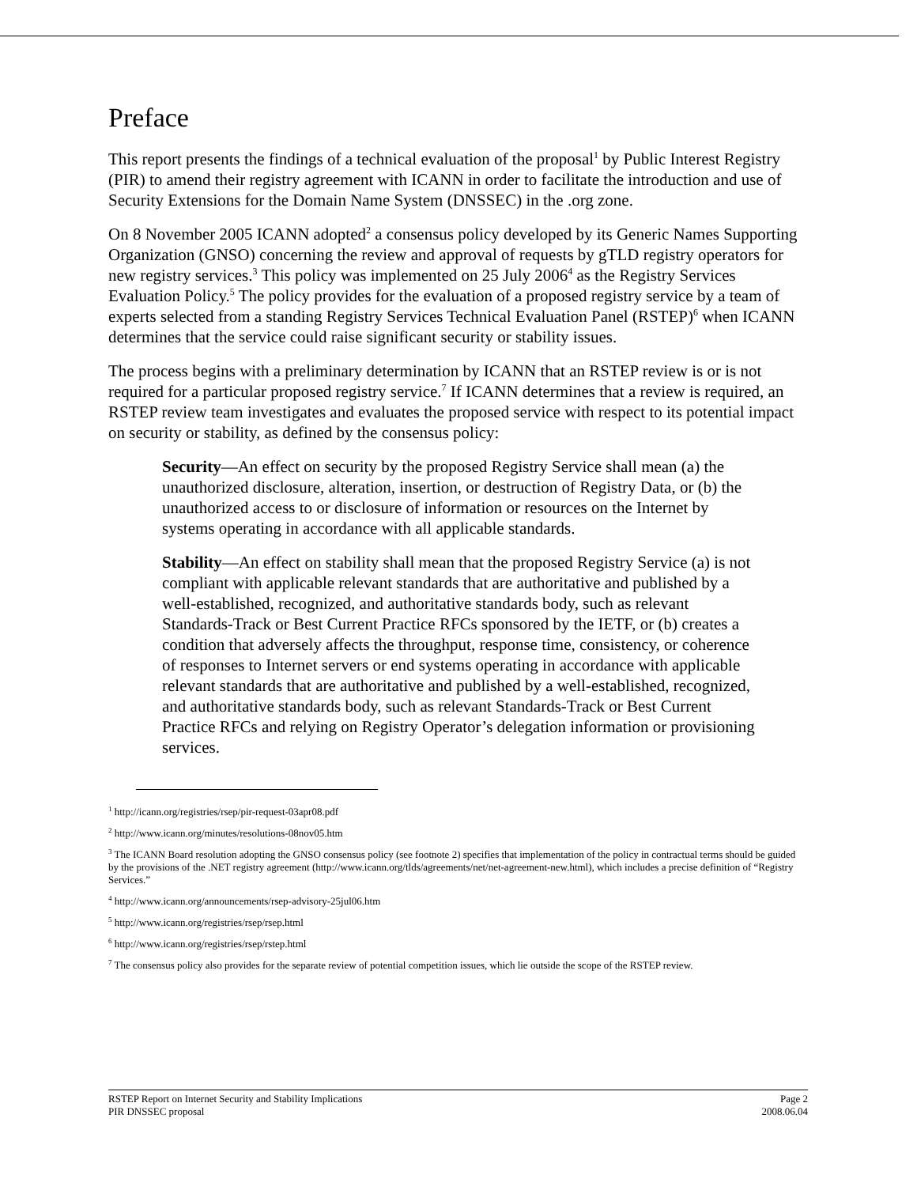Preface
This report presents the findings of a technical evaluation of the proposal<sup>1</sup> by Public Interest Registry (PIR) to amend their registry agreement with ICANN in order to facilitate the introduction and use of Security Extensions for the Domain Name System (DNSSEC) in the .org zone.
On 8 November 2005 ICANN adopted<sup>2</sup> a consensus policy developed by its Generic Names Supporting Organization (GNSO) concerning the review and approval of requests by gTLD registry operators for new registry services.<sup>3</sup> This policy was implemented on 25 July 2006<sup>4</sup> as the Registry Services Evaluation Policy.<sup>5</sup> The policy provides for the evaluation of a proposed registry service by a team of experts selected from a standing Registry Services Technical Evaluation Panel (RSTEP)<sup>6</sup> when ICANN determines that the service could raise significant security or stability issues.
The process begins with a preliminary determination by ICANN that an RSTEP review is or is not required for a particular proposed registry service.<sup>7</sup> If ICANN determines that a review is required, an RSTEP review team investigates and evaluates the proposed service with respect to its potential impact on security or stability, as defined by the consensus policy:
Security—An effect on security by the proposed Registry Service shall mean (a) the unauthorized disclosure, alteration, insertion, or destruction of Registry Data, or (b) the unauthorized access to or disclosure of information or resources on the Internet by systems operating in accordance with all applicable standards.
Stability—An effect on stability shall mean that the proposed Registry Service (a) is not compliant with applicable relevant standards that are authoritative and published by a well-established, recognized, and authoritative standards body, such as relevant Standards-Track or Best Current Practice RFCs sponsored by the IETF, or (b) creates a condition that adversely affects the throughput, response time, consistency, or coherence of responses to Internet servers or end systems operating in accordance with applicable relevant standards that are authoritative and published by a well-established, recognized, and authoritative standards body, such as relevant Standards-Track or Best Current Practice RFCs and relying on Registry Operator’s delegation information or provisioning services.
<sup>1</sup> http://icann.org/registries/rsep/pir-request-03apr08.pdf
<sup>2</sup> http://www.icann.org/minutes/resolutions-08nov05.htm
<sup>3</sup> The ICANN Board resolution adopting the GNSO consensus policy (see footnote 2) specifies that implementation of the policy in contractual terms should be guided by the provisions of the .NET registry agreement (http://www.icann.org/tlds/agreements/net/net-agreement-new.html), which includes a precise definition of “Registry Services.”
<sup>4</sup> http://www.icann.org/announcements/rsep-advisory-25jul06.htm
<sup>5</sup> http://www.icann.org/registries/rsep/rsep.html
<sup>6</sup> http://www.icann.org/registries/rsep/rstep.html
<sup>7</sup> The consensus policy also provides for the separate review of potential competition issues, which lie outside the scope of the RSTEP review.
RSTEP Report on Internet Security and Stability Implications
PIR DNSSEC proposal
Page 2
2008.06.04